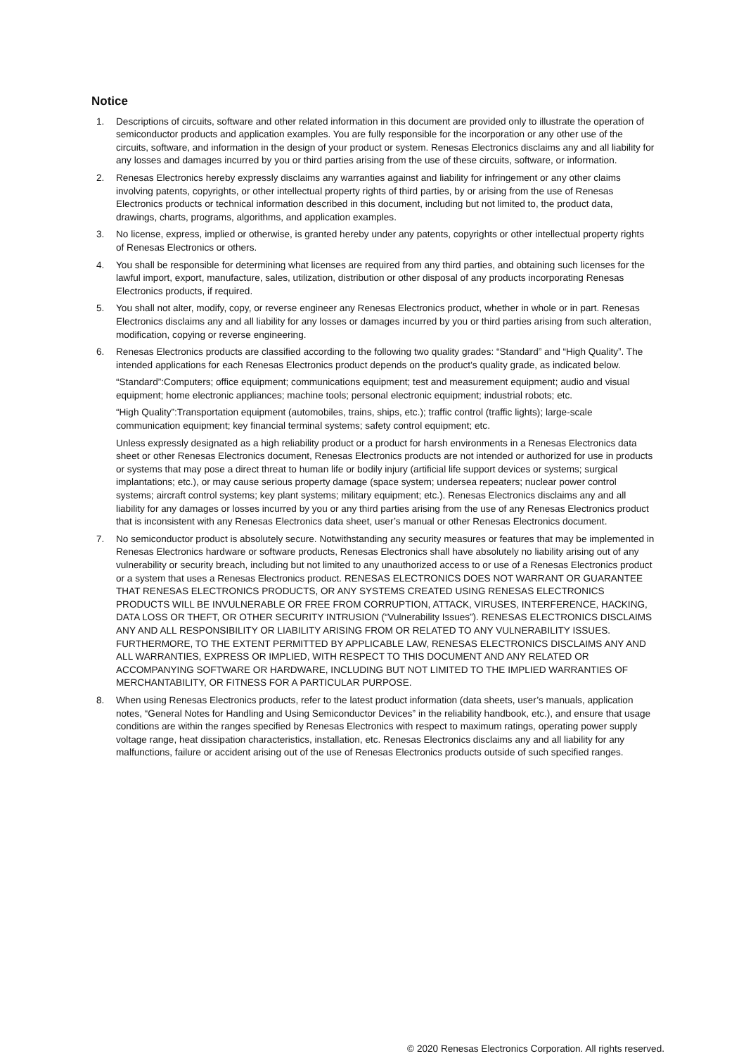Notice
1. Descriptions of circuits, software and other related information in this document are provided only to illustrate the operation of semiconductor products and application examples. You are fully responsible for the incorporation or any other use of the circuits, software, and information in the design of your product or system. Renesas Electronics disclaims any and all liability for any losses and damages incurred by you or third parties arising from the use of these circuits, software, or information.
2. Renesas Electronics hereby expressly disclaims any warranties against and liability for infringement or any other claims involving patents, copyrights, or other intellectual property rights of third parties, by or arising from the use of Renesas Electronics products or technical information described in this document, including but not limited to, the product data, drawings, charts, programs, algorithms, and application examples.
3. No license, express, implied or otherwise, is granted hereby under any patents, copyrights or other intellectual property rights of Renesas Electronics or others.
4. You shall be responsible for determining what licenses are required from any third parties, and obtaining such licenses for the lawful import, export, manufacture, sales, utilization, distribution or other disposal of any products incorporating Renesas Electronics products, if required.
5. You shall not alter, modify, copy, or reverse engineer any Renesas Electronics product, whether in whole or in part. Renesas Electronics disclaims any and all liability for any losses or damages incurred by you or third parties arising from such alteration, modification, copying or reverse engineering.
6. Renesas Electronics products are classified according to the following two quality grades: “Standard” and “High Quality”. The intended applications for each Renesas Electronics product depends on the product’s quality grade, as indicated below.
“Standard”:Computers; office equipment; communications equipment; test and measurement equipment; audio and visual equipment; home electronic appliances; machine tools; personal electronic equipment; industrial robots; etc.
“High Quality”:Transportation equipment (automobiles, trains, ships, etc.); traffic control (traffic lights); large-scale communication equipment; key financial terminal systems; safety control equipment; etc.
Unless expressly designated as a high reliability product or a product for harsh environments in a Renesas Electronics data sheet or other Renesas Electronics document, Renesas Electronics products are not intended or authorized for use in products or systems that may pose a direct threat to human life or bodily injury (artificial life support devices or systems; surgical implantations; etc.), or may cause serious property damage (space system; undersea repeaters; nuclear power control systems; aircraft control systems; key plant systems; military equipment; etc.). Renesas Electronics disclaims any and all liability for any damages or losses incurred by you or any third parties arising from the use of any Renesas Electronics product that is inconsistent with any Renesas Electronics data sheet, user’s manual or other Renesas Electronics document.
7. No semiconductor product is absolutely secure. Notwithstanding any security measures or features that may be implemented in Renesas Electronics hardware or software products, Renesas Electronics shall have absolutely no liability arising out of any vulnerability or security breach, including but not limited to any unauthorized access to or use of a Renesas Electronics product or a system that uses a Renesas Electronics product. RENESAS ELECTRONICS DOES NOT WARRANT OR GUARANTEE THAT RENESAS ELECTRONICS PRODUCTS, OR ANY SYSTEMS CREATED USING RENESAS ELECTRONICS PRODUCTS WILL BE INVULNERABLE OR FREE FROM CORRUPTION, ATTACK, VIRUSES, INTERFERENCE, HACKING, DATA LOSS OR THEFT, OR OTHER SECURITY INTRUSION (“Vulnerability Issues”). RENESAS ELECTRONICS DISCLAIMS ANY AND ALL RESPONSIBILITY OR LIABILITY ARISING FROM OR RELATED TO ANY VULNERABILITY ISSUES. FURTHERMORE, TO THE EXTENT PERMITTED BY APPLICABLE LAW, RENESAS ELECTRONICS DISCLAIMS ANY AND ALL WARRANTIES, EXPRESS OR IMPLIED, WITH RESPECT TO THIS DOCUMENT AND ANY RELATED OR ACCOMPANYING SOFTWARE OR HARDWARE, INCLUDING BUT NOT LIMITED TO THE IMPLIED WARRANTIES OF MERCHANTABILITY, OR FITNESS FOR A PARTICULAR PURPOSE.
8. When using Renesas Electronics products, refer to the latest product information (data sheets, user’s manuals, application notes, “General Notes for Handling and Using Semiconductor Devices” in the reliability handbook, etc.), and ensure that usage conditions are within the ranges specified by Renesas Electronics with respect to maximum ratings, operating power supply voltage range, heat dissipation characteristics, installation, etc. Renesas Electronics disclaims any and all liability for any malfunctions, failure or accident arising out of the use of Renesas Electronics products outside of such specified ranges.
© 2020 Renesas Electronics Corporation. All rights reserved.